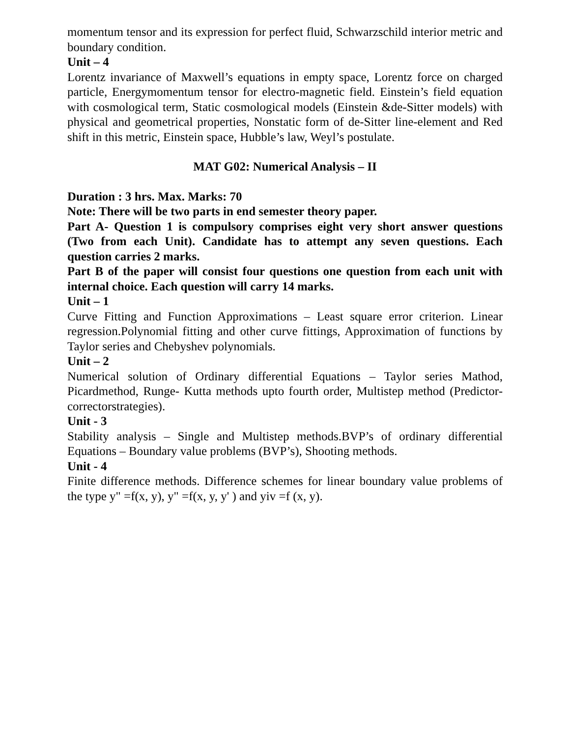momentum tensor and its expression for perfect fluid, Schwarzschild interior metric and boundary condition.
Unit – 4
Lorentz invariance of Maxwell’s equations in empty space, Lorentz force on charged particle, Energymomentum tensor for electro-magnetic field. Einstein’s field equation with cosmological term, Static cosmological models (Einstein &de-Sitter models) with physical and geometrical properties, Nonstatic form of de-Sitter line-element and Red shift in this metric, Einstein space, Hubble’s law, Weyl’s postulate.
MAT G02: Numerical Analysis – II
Duration : 3 hrs. Max. Marks: 70
Note: There will be two parts in end semester theory paper.
Part A- Question 1 is compulsory comprises eight very short answer questions (Two from each Unit). Candidate has to attempt any seven questions. Each question carries 2 marks.
Part B of the paper will consist four questions one question from each unit with internal choice. Each question will carry 14 marks.
Unit – 1
Curve Fitting and Function Approximations – Least square error criterion. Linear regression.Polynomial fitting and other curve fittings, Approximation of functions by Taylor series and Chebyshev polynomials.
Unit – 2
Numerical solution of Ordinary differential Equations – Taylor series Mathod, Picardmethod, Runge- Kutta methods upto fourth order, Multistep method (Predictor-correctorstrategies).
Unit - 3
Stability analysis – Single and Multistep methods.BVP’s of ordinary differential Equations – Boundary value problems (BVP’s), Shooting methods.
Unit - 4
Finite difference methods. Difference schemes for linear boundary value problems of the type y" =f(x, y), y" =f(x, y, y' ) and yiv =f (x, y).